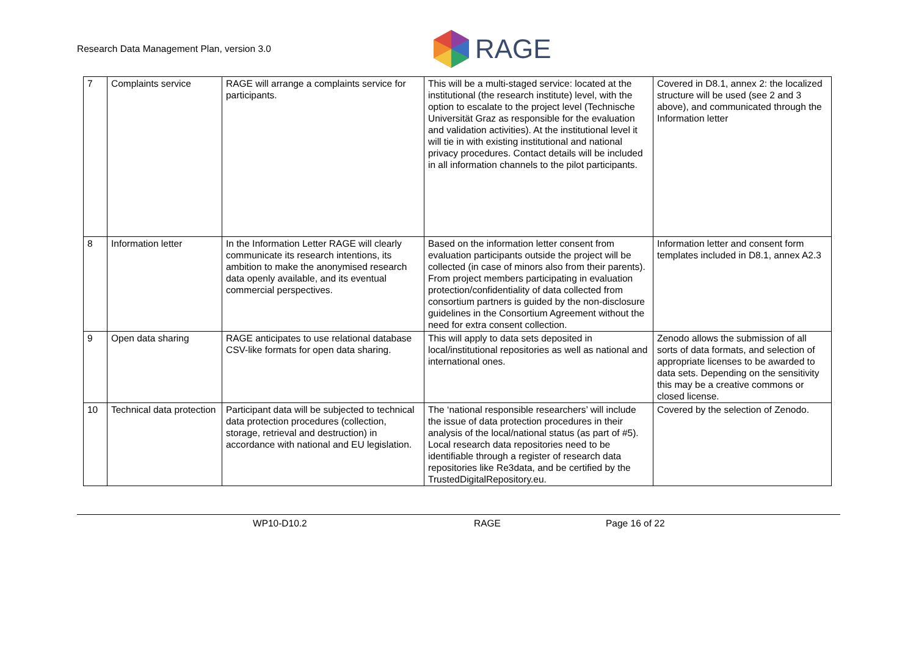Research Data Management Plan, version 3.0
RAGE
| 7 | Complaints service | RAGE will arrange a complaints service for participants. | This will be a multi-staged service: located at the institutional (the research institute) level, with the option to escalate to the project level (Technische Universität Graz as responsible for the evaluation and validation activities). At the institutional level it will tie in with existing institutional and national privacy procedures. Contact details will be included in all information channels to the pilot participants. | Covered in D8.1, annex 2: the localized structure will be used (see 2 and 3 above), and communicated through the Information letter |
| 8 | Information letter | In the Information Letter RAGE will clearly communicate its research intentions, its ambition to make the anonymised research data openly available, and its eventual commercial perspectives. | Based on the information letter consent from evaluation participants outside the project will be collected (in case of minors also from their parents). From project members participating in evaluation protection/confidentiality of data collected from consortium partners is guided by the non-disclosure guidelines in the Consortium Agreement without the need for extra consent collection. | Information letter and consent form templates included in D8.1, annex A2.3 |
| 9 | Open data sharing | RAGE anticipates to use relational database CSV-like formats for open data sharing. | This will apply to data sets deposited in local/institutional repositories as well as national and international ones. | Zenodo allows the submission of all sorts of data formats, and selection of appropriate licenses to be awarded to data sets. Depending on the sensitivity this may be a creative commons or closed license. |
| 10 | Technical data protection | Participant data will be subjected to technical data protection procedures (collection, storage, retrieval and destruction) in accordance with national and EU legislation. | The ‘national responsible researchers’ will include the issue of data protection procedures in their analysis of the local/national status (as part of #5). Local research data repositories need to be identifiable through a register of research data repositories like Re3data, and be certified by the TrustedDigitalRepository.eu. | Covered by the selection of Zenodo. |
WP10-D10.2 RAGE Page 16 of 22